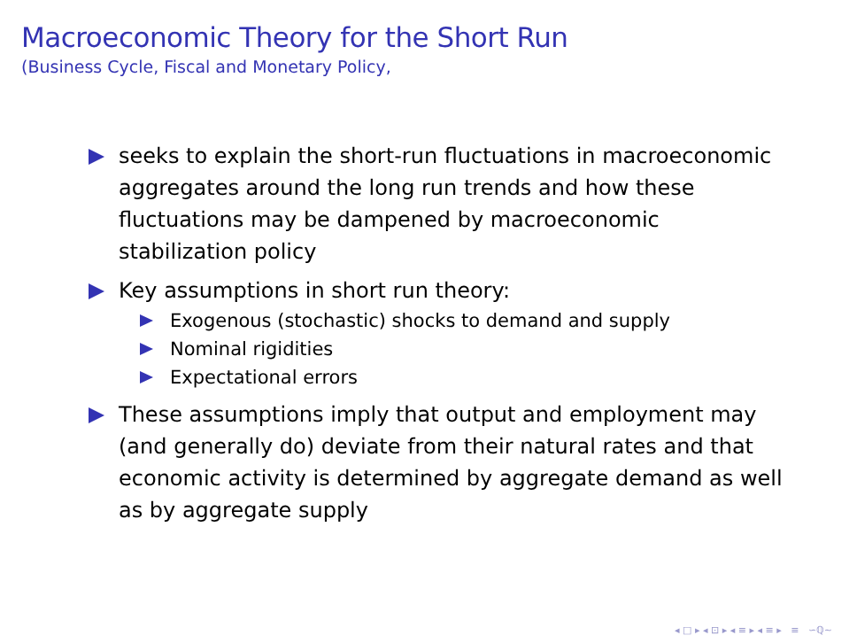Macroeconomic Theory for the Short Run
(Business Cycle, Fiscal and Monetary Policy,
seeks to explain the short-run fluctuations in macroeconomic aggregates around the long run trends and how these fluctuations may be dampened by macroeconomic stabilization policy
Key assumptions in short run theory:
Exogenous (stochastic) shocks to demand and supply
Nominal rigidities
Expectational errors
These assumptions imply that output and employment may (and generally do) deviate from their natural rates and that economic activity is determined by aggregate demand as well as by aggregate supply
◂ □ ▸ ◂ ⊡ ▸ ◂ ≡ ▸ ◂ ≡ ▸ ≡ ∽ℚ∼